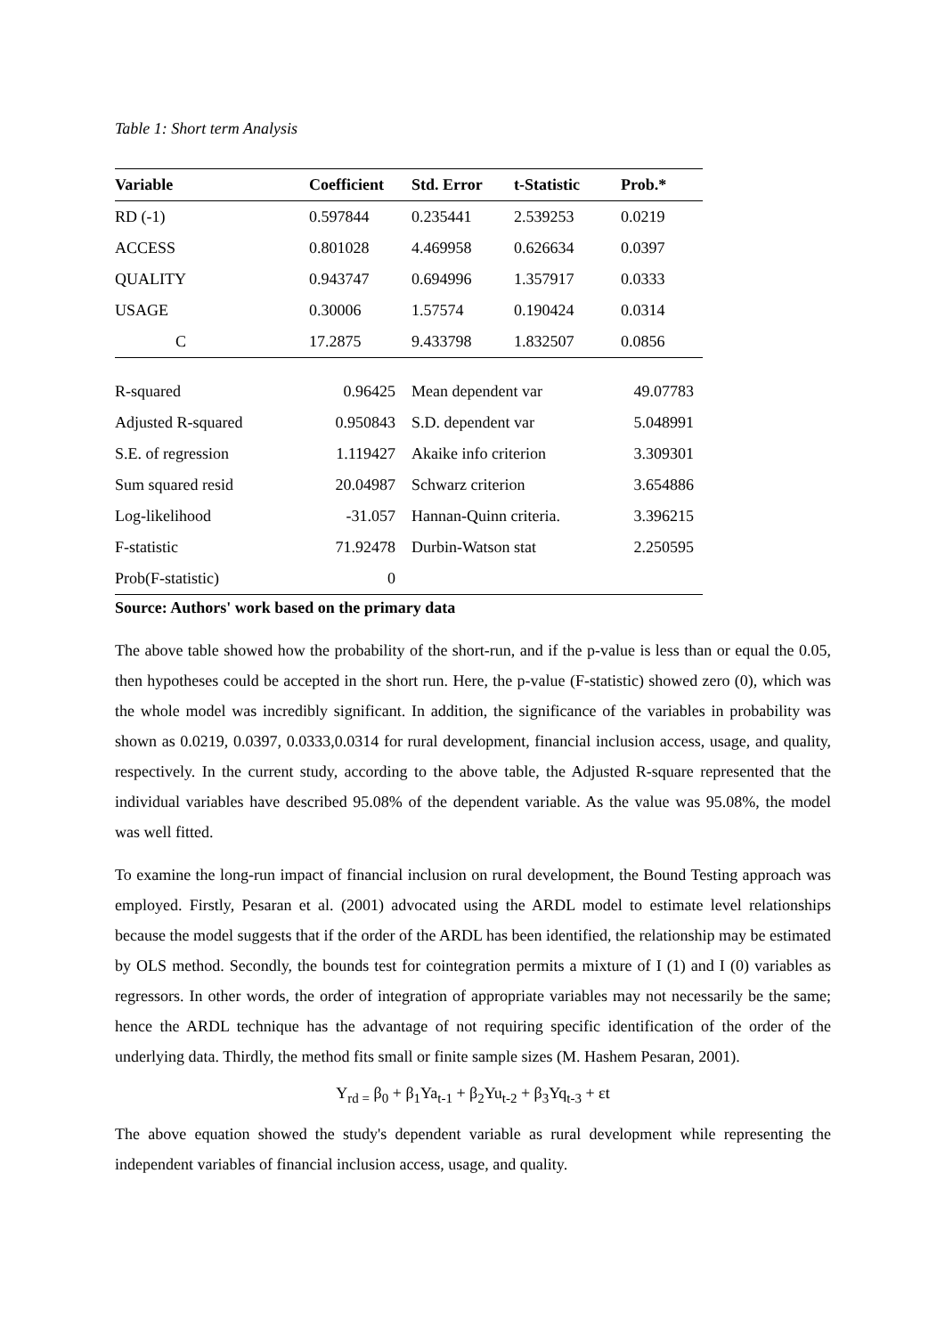Table 1: Short term Analysis
| Variable | Coefficient | Std. Error | t-Statistic | Prob.* |
| --- | --- | --- | --- | --- |
| RD (-1) | 0.597844 | 0.235441 | 2.539253 | 0.0219 |
| ACCESS | 0.801028 | 4.469958 | 0.626634 | 0.0397 |
| QUALITY | 0.943747 | 0.694996 | 1.357917 | 0.0333 |
| USAGE | 0.30006 | 1.57574 | 0.190424 | 0.0314 |
| C | 17.2875 | 9.433798 | 1.832507 | 0.0856 |
| R-squared | 0.96425 | Mean dependent var | 49.07783 |
| Adjusted R-squared | 0.950843 | S.D. dependent var | 5.048991 |
| S.E. of regression | 1.119427 | Akaike info criterion | 3.309301 |
| Sum squared resid | 20.04987 | Schwarz criterion | 3.654886 |
| Log-likelihood | -31.057 | Hannan-Quinn criteria. | 3.396215 |
| F-statistic | 71.92478 | Durbin-Watson stat | 2.250595 |
| Prob(F-statistic) | 0 | | |
Source: Authors' work based on the primary data
The above table showed how the probability of the short-run, and if the p-value is less than or equal the 0.05, then hypotheses could be accepted in the short run. Here, the p-value (F-statistic) showed zero (0), which was the whole model was incredibly significant. In addition, the significance of the variables in probability was shown as 0.0219, 0.0397, 0.0333,0.0314 for rural development, financial inclusion access, usage, and quality, respectively. In the current study, according to the above table, the Adjusted R-square represented that the individual variables have described 95.08% of the dependent variable. As the value was 95.08%, the model was well fitted.
To examine the long-run impact of financial inclusion on rural development, the Bound Testing approach was employed. Firstly, Pesaran et al. (2001) advocated using the ARDL model to estimate level relationships because the model suggests that if the order of the ARDL has been identified, the relationship may be estimated by OLS method. Secondly, the bounds test for cointegration permits a mixture of I (1) and I (0) variables as regressors. In other words, the order of integration of appropriate variables may not necessarily be the same; hence the ARDL technique has the advantage of not requiring specific identification of the order of the underlying data. Thirdly, the method fits small or finite sample sizes (M. Hashem Pesaran, 2001).
Y<sub>rd =</sub> β<sub>0</sub> + β<sub>1</sub>Ya<sub>t-1</sub> + β<sub>2</sub>Yu<sub>t-2</sub> + β<sub>3</sub>Yq<sub>t-3</sub> + εt
The above equation showed the study's dependent variable as rural development while representing the independent variables of financial inclusion access, usage, and quality.